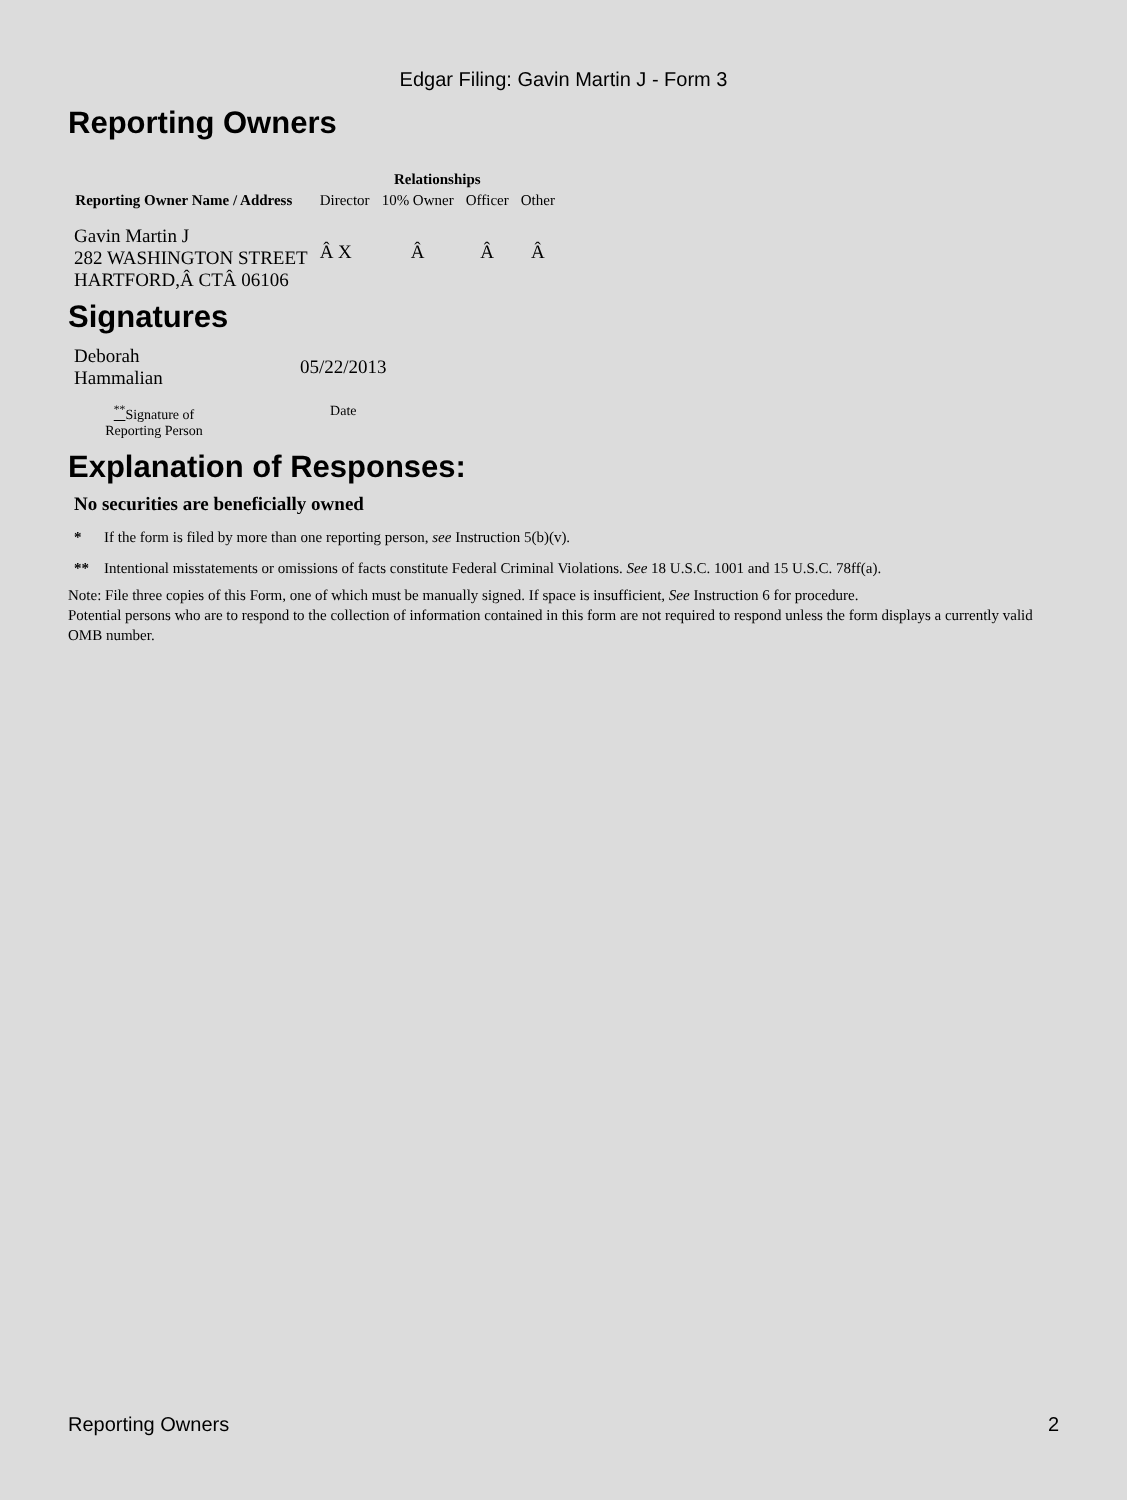Edgar Filing: Gavin Martin J - Form 3
Reporting Owners
| Reporting Owner Name / Address | Relationships | | | |
| --- | --- | --- | --- | --- |
| | Director | 10% Owner | Officer | Other |
| Gavin Martin J 282 WASHINGTON STREET HARTFORD,Â CTÂ 06106 | Â X | Â | Â | Â |
Signatures
| Deborah Hammalian | 05/22/2013 |
| <sup>**</sup> Signature of Reporting Person | Date |
Explanation of Responses:
No securities are beneficially owned
* If the form is filed by more than one reporting person, see Instruction 5(b)(v).
** Intentional misstatements or omissions of facts constitute Federal Criminal Violations. See 18 U.S.C. 1001 and 15 U.S.C. 78ff(a).
Note: File three copies of this Form, one of which must be manually signed. If space is insufficient, See Instruction 6 for procedure.
Potential persons who are to respond to the collection of information contained in this form are not required to respond unless the form displays a currently valid OMB number.
Reporting Owners 2